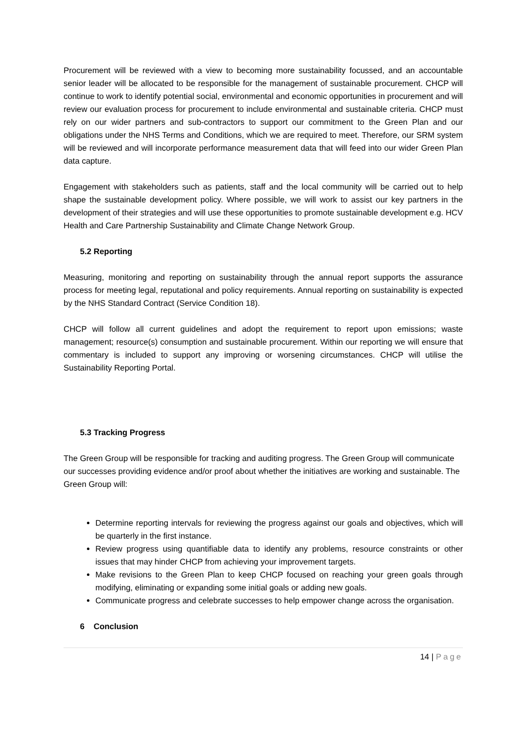Procurement will be reviewed with a view to becoming more sustainability focussed, and an accountable senior leader will be allocated to be responsible for the management of sustainable procurement. CHCP will continue to work to identify potential social, environmental and economic opportunities in procurement and will review our evaluation process for procurement to include environmental and sustainable criteria. CHCP must rely on our wider partners and sub-contractors to support our commitment to the Green Plan and our obligations under the NHS Terms and Conditions, which we are required to meet. Therefore, our SRM system will be reviewed and will incorporate performance measurement data that will feed into our wider Green Plan data capture.
Engagement with stakeholders such as patients, staff and the local community will be carried out to help shape the sustainable development policy. Where possible, we will work to assist our key partners in the development of their strategies and will use these opportunities to promote sustainable development e.g. HCV Health and Care Partnership Sustainability and Climate Change Network Group.
5.2 Reporting
Measuring, monitoring and reporting on sustainability through the annual report supports the assurance process for meeting legal, reputational and policy requirements. Annual reporting on sustainability is expected by the NHS Standard Contract (Service Condition 18).
CHCP will follow all current guidelines and adopt the requirement to report upon emissions; waste management; resource(s) consumption and sustainable procurement. Within our reporting we will ensure that commentary is included to support any improving or worsening circumstances. CHCP will utilise the Sustainability Reporting Portal.
5.3 Tracking Progress
The Green Group will be responsible for tracking and auditing progress. The Green Group will communicate our successes providing evidence and/or proof about whether the initiatives are working and sustainable. The Green Group will:
Determine reporting intervals for reviewing the progress against our goals and objectives, which will be quarterly in the first instance.
Review progress using quantifiable data to identify any problems, resource constraints or other issues that may hinder CHCP from achieving your improvement targets.
Make revisions to the Green Plan to keep CHCP focused on reaching your green goals through modifying, eliminating or expanding some initial goals or adding new goals.
Communicate progress and celebrate successes to help empower change across the organisation.
6 Conclusion
14 | Page